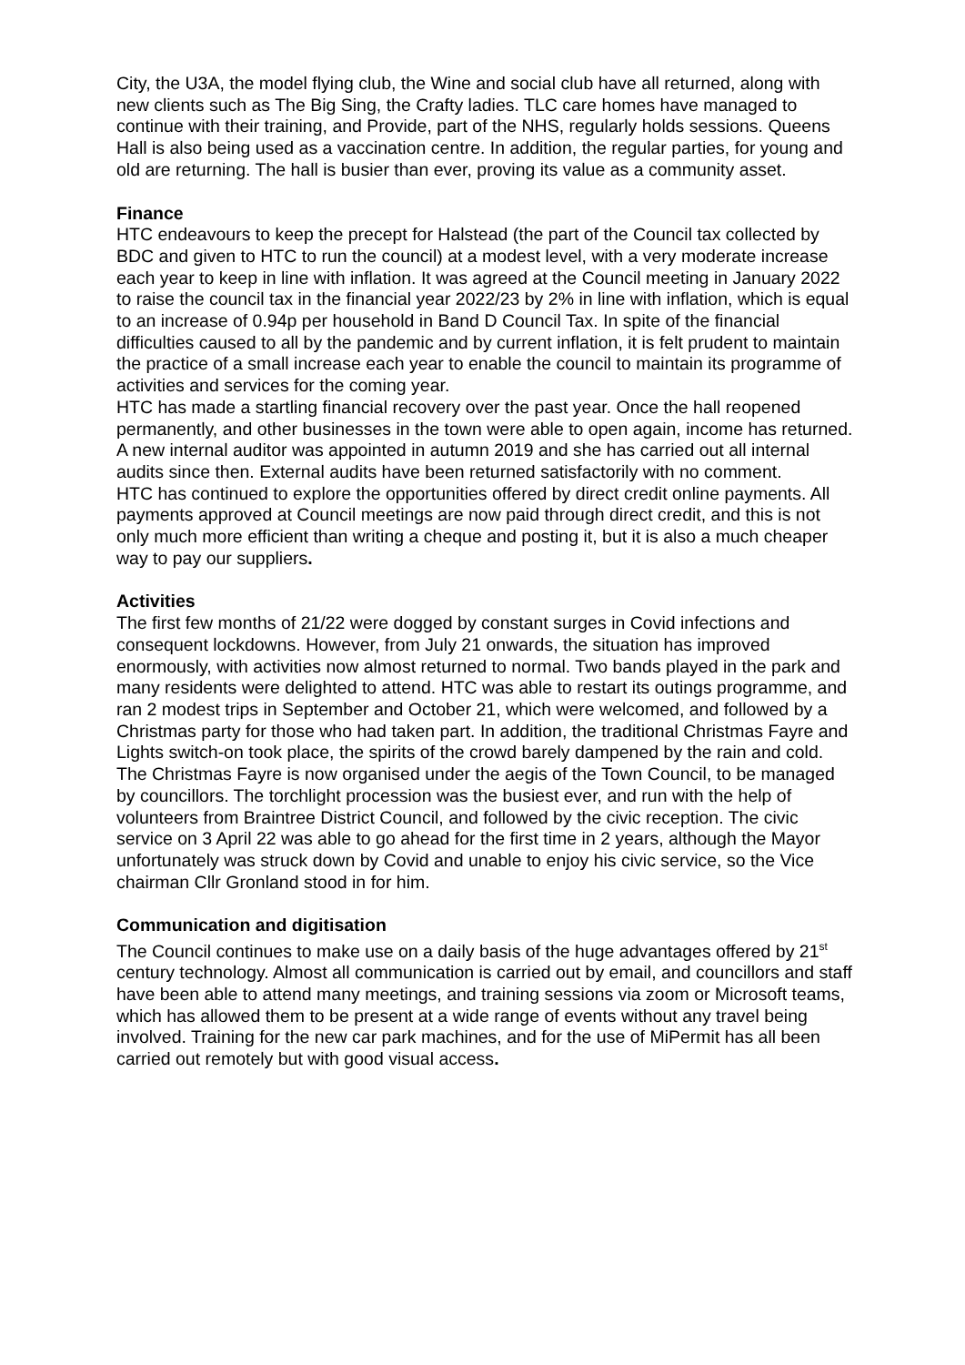City, the U3A, the model flying club, the Wine and social club have all returned, along with new clients such as The Big Sing, the Crafty ladies. TLC care homes have managed to continue with their training, and Provide, part of the NHS, regularly holds sessions. Queens Hall is also being used as a vaccination centre. In addition, the regular parties, for young and old are returning. The hall is busier than ever, proving its value as a community asset.
Finance
HTC endeavours to keep the precept for Halstead (the part of the Council tax collected by BDC and given to HTC to run the council) at a modest level, with a very moderate increase each year to keep in line with inflation. It was agreed at the Council meeting in January 2022 to raise the council tax in the financial year 2022/23 by 2% in line with inflation, which is equal to an increase of 0.94p per household in Band D Council Tax. In spite of the financial difficulties caused to all by the pandemic and by current inflation, it is felt prudent to maintain the practice of a small increase each year to enable the council to maintain its programme of activities and services for the coming year.
HTC has made a startling financial recovery over the past year. Once the hall reopened permanently, and other businesses in the town were able to open again, income has returned.
A new internal auditor was appointed in autumn 2019 and she has carried out all internal audits since then. External audits have been returned satisfactorily with no comment.
HTC has continued to explore the opportunities offered by direct credit online payments. All payments approved at Council meetings are now paid through direct credit, and this is not only much more efficient than writing a cheque and posting it, but it is also a much cheaper way to pay our suppliers.
Activities
The first few months of 21/22 were dogged by constant surges in Covid infections and consequent lockdowns. However, from July 21 onwards, the situation has improved enormously, with activities now almost returned to normal. Two bands played in the park and many residents were delighted to attend. HTC was able to restart its outings programme, and ran 2 modest trips in September and October 21, which were welcomed, and followed by a Christmas party for those who had taken part. In addition, the traditional Christmas Fayre and Lights switch-on took place, the spirits of the crowd barely dampened by the rain and cold. The Christmas Fayre is now organised under the aegis of the Town Council, to be managed by councillors. The torchlight procession was the busiest ever, and run with the help of volunteers from Braintree District Council, and followed by the civic reception. The civic service on 3 April 22 was able to go ahead for the first time in 2 years, although the Mayor unfortunately was struck down by Covid and unable to enjoy his civic service, so the Vice chairman Cllr Gronland stood in for him.
Communication and digitisation
The Council continues to make use on a daily basis of the huge advantages offered by 21<sup>st</sup> century technology. Almost all communication is carried out by email, and councillors and staff have been able to attend many meetings, and training sessions via zoom or Microsoft teams, which has allowed them to be present at a wide range of events without any travel being involved. Training for the new car park machines, and for the use of MiPermit has all been carried out remotely but with good visual access.